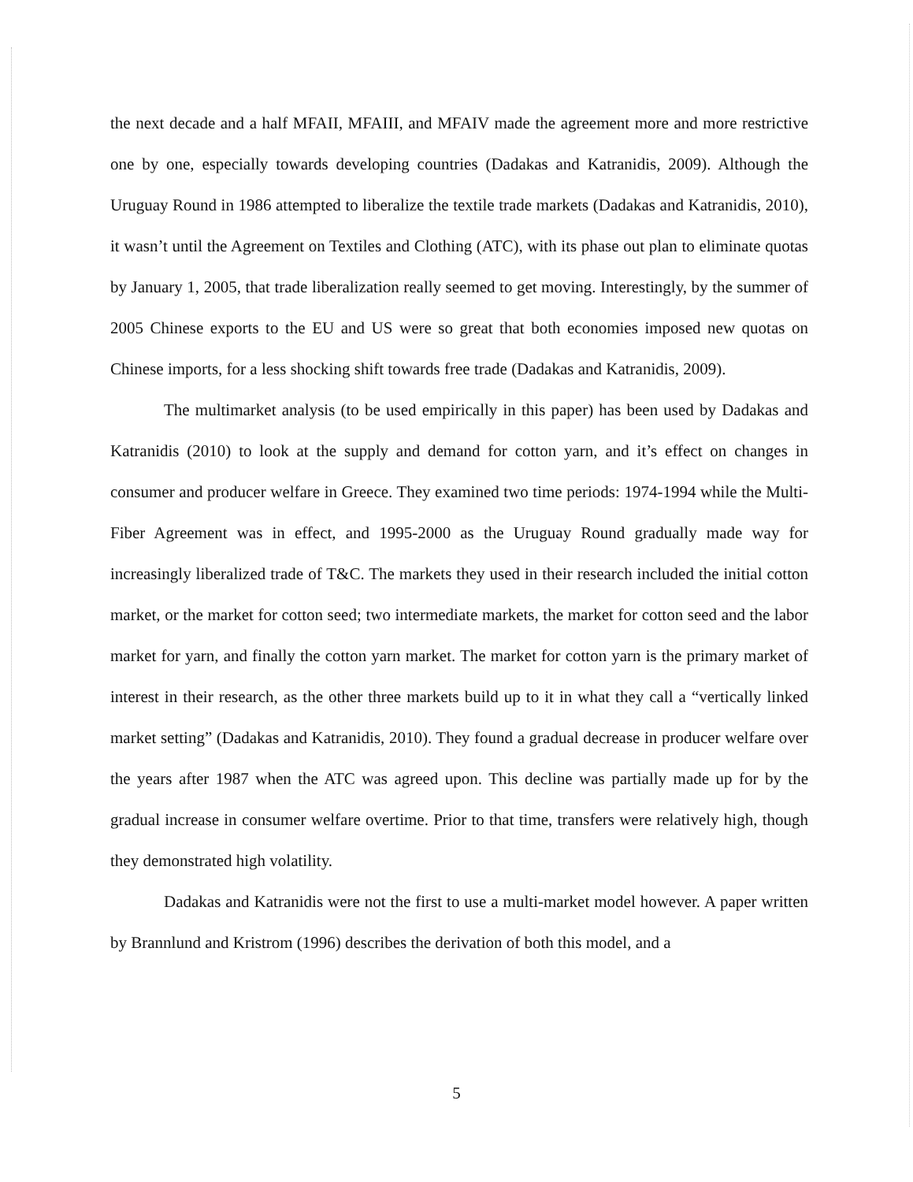the next decade and a half MFAII, MFAIII, and MFAIV made the agreement more and more restrictive one by one, especially towards developing countries (Dadakas and Katranidis, 2009). Although the Uruguay Round in 1986 attempted to liberalize the textile trade markets (Dadakas and Katranidis, 2010), it wasn’t until the Agreement on Textiles and Clothing (ATC), with its phase out plan to eliminate quotas by January 1, 2005, that trade liberalization really seemed to get moving. Interestingly, by the summer of 2005 Chinese exports to the EU and US were so great that both economies imposed new quotas on Chinese imports, for a less shocking shift towards free trade (Dadakas and Katranidis, 2009).
The multimarket analysis (to be used empirically in this paper) has been used by Dadakas and Katranidis (2010) to look at the supply and demand for cotton yarn, and it’s effect on changes in consumer and producer welfare in Greece. They examined two time periods: 1974-1994 while the Multi-Fiber Agreement was in effect, and 1995-2000 as the Uruguay Round gradually made way for increasingly liberalized trade of T&C. The markets they used in their research included the initial cotton market, or the market for cotton seed; two intermediate markets, the market for cotton seed and the labor market for yarn, and finally the cotton yarn market. The market for cotton yarn is the primary market of interest in their research, as the other three markets build up to it in what they call a “vertically linked market setting” (Dadakas and Katranidis, 2010). They found a gradual decrease in producer welfare over the years after 1987 when the ATC was agreed upon. This decline was partially made up for by the gradual increase in consumer welfare overtime. Prior to that time, transfers were relatively high, though they demonstrated high volatility.
Dadakas and Katranidis were not the first to use a multi-market model however. A paper written by Brannlund and Kristrom (1996) describes the derivation of both this model, and a
5